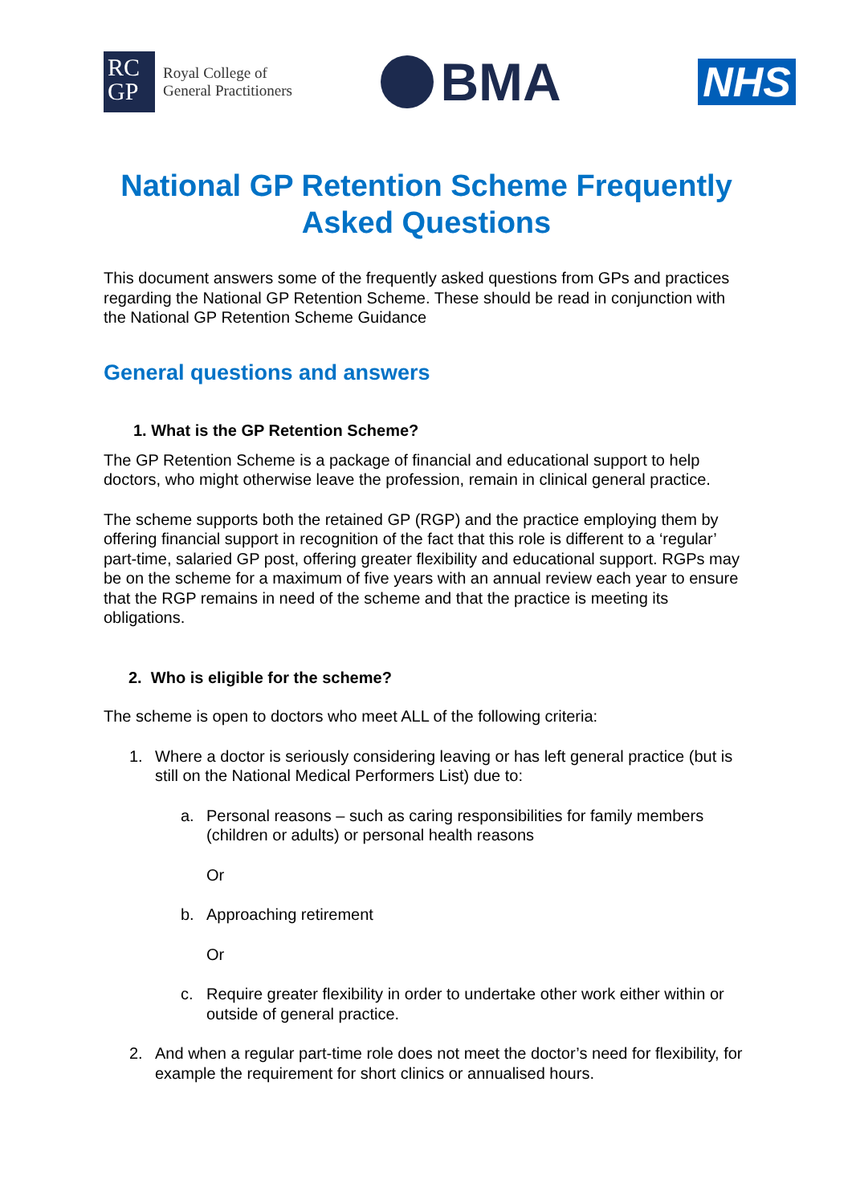RC
GP
Royal College of
General Practitioners
BMA
NHS
National GP Retention Scheme Frequently Asked Questions
This document answers some of the frequently asked questions from GPs and practices regarding the National GP Retention Scheme. These should be read in conjunction with the National GP Retention Scheme Guidance
General questions and answers
1. What is the GP Retention Scheme?
The GP Retention Scheme is a package of financial and educational support to help doctors, who might otherwise leave the profession, remain in clinical general practice.
The scheme supports both the retained GP (RGP) and the practice employing them by offering financial support in recognition of the fact that this role is different to a ‘regular’ part-time, salaried GP post, offering greater flexibility and educational support. RGPs may be on the scheme for a maximum of five years with an annual review each year to ensure that the RGP remains in need of the scheme and that the practice is meeting its obligations.
2. Who is eligible for the scheme?
The scheme is open to doctors who meet ALL of the following criteria:
1. Where a doctor is seriously considering leaving or has left general practice (but is still on the National Medical Performers List) due to:
a. Personal reasons – such as caring responsibilities for family members (children or adults) or personal health reasons
Or
b. Approaching retirement
Or
c. Require greater flexibility in order to undertake other work either within or outside of general practice.
2. And when a regular part-time role does not meet the doctor’s need for flexibility, for example the requirement for short clinics or annualised hours.